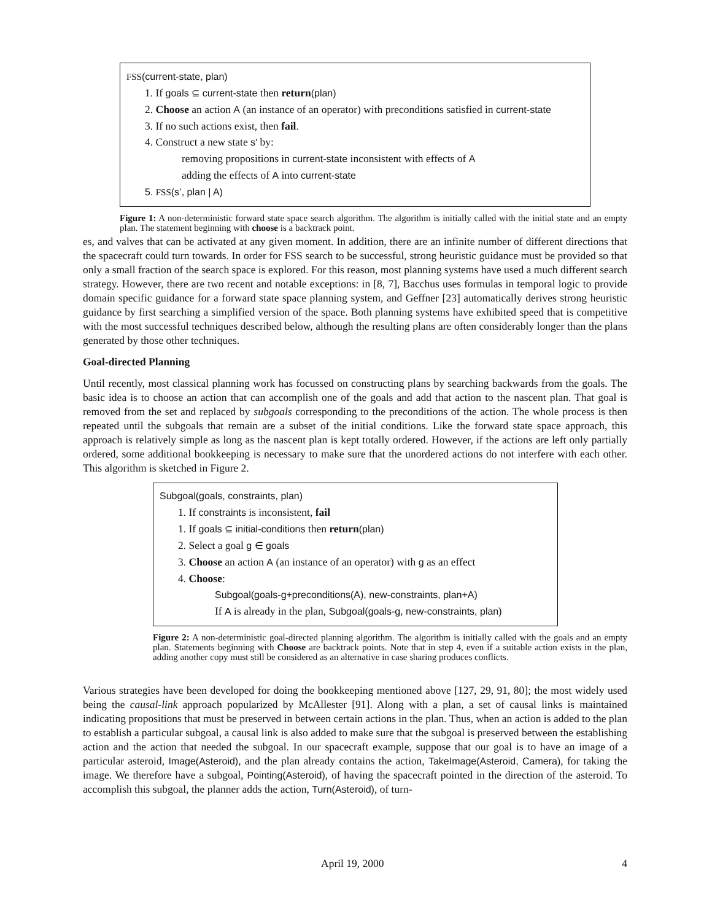FSS(current-state, plan)
1. If goals ⊆ current-state then return(plan)
2. Choose an action A (an instance of an operator) with preconditions satisfied in current-state
3. If no such actions exist, then fail.
4. Construct a new state s' by:
removing propositions in current-state inconsistent with effects of A
adding the effects of A into current-state
5. FSS(s’, plan | A)
Figure 1: A non-deterministic forward state space search algorithm. The algorithm is initially called with the initial state and an empty plan. The statement beginning with choose is a backtrack point.
es, and valves that can be activated at any given moment. In addition, there are an infinite number of different directions that the spacecraft could turn towards. In order for FSS search to be successful, strong heuristic guidance must be provided so that only a small fraction of the search space is explored. For this reason, most planning systems have used a much different search strategy. However, there are two recent and notable exceptions: in [8, 7], Bacchus uses formulas in temporal logic to provide domain specific guidance for a forward state space planning system, and Geffner [23] automatically derives strong heuristic guidance by first searching a simplified version of the space. Both planning systems have exhibited speed that is competitive with the most successful techniques described below, although the resulting plans are often considerably longer than the plans generated by those other techniques.
Goal-directed Planning
Until recently, most classical planning work has focussed on constructing plans by searching backwards from the goals. The basic idea is to choose an action that can accomplish one of the goals and add that action to the nascent plan. That goal is removed from the set and replaced by subgoals corresponding to the preconditions of the action. The whole process is then repeated until the subgoals that remain are a subset of the initial conditions. Like the forward state space approach, this approach is relatively simple as long as the nascent plan is kept totally ordered. However, if the actions are left only partially ordered, some additional bookkeeping is necessary to make sure that the unordered actions do not interfere with each other. This algorithm is sketched in Figure 2.
Subgoal(goals, constraints, plan)
1. If constraints is inconsistent, fail
1. If goals ⊆ initial-conditions then return(plan)
2. Select a goal g ∈ goals
3. Choose an action A (an instance of an operator) with g as an effect
4. Choose:
Subgoal(goals-g+preconditions(A), new-constraints, plan+A)
If A is already in the plan, Subgoal(goals-g, new-constraints, plan)
Figure 2: A non-deterministic goal-directed planning algorithm. The algorithm is initially called with the goals and an empty plan. Statements beginning with Choose are backtrack points. Note that in step 4, even if a suitable action exists in the plan, adding another copy must still be considered as an alternative in case sharing produces conflicts.
Various strategies have been developed for doing the bookkeeping mentioned above [127, 29, 91, 80]; the most widely used being the causal-link approach popularized by McAllester [91]. Along with a plan, a set of causal links is maintained indicating propositions that must be preserved in between certain actions in the plan. Thus, when an action is added to the plan to establish a particular subgoal, a causal link is also added to make sure that the subgoal is preserved between the establishing action and the action that needed the subgoal. In our spacecraft example, suppose that our goal is to have an image of a particular asteroid, Image(Asteroid), and the plan already contains the action, TakeImage(Asteroid, Camera), for taking the image. We therefore have a subgoal, Pointing(Asteroid), of having the spacecraft pointed in the direction of the asteroid. To accomplish this subgoal, the planner adds the action, Turn(Asteroid), of turn-
April 19, 2000 4